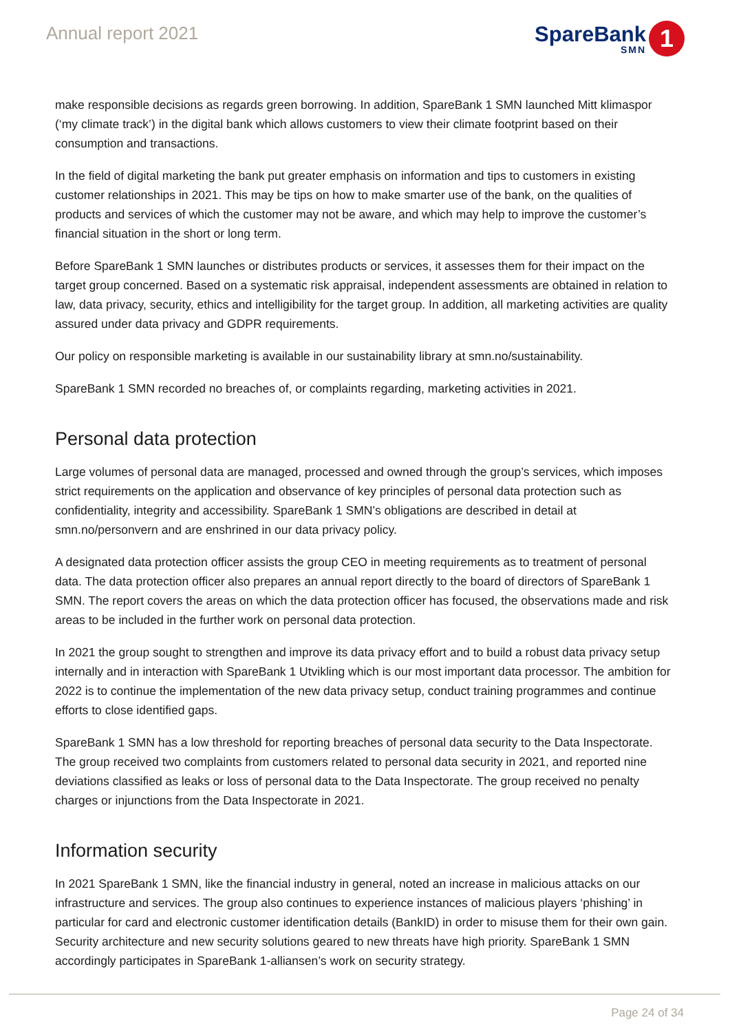Annual report 2021
SpareBank
SMN
1
make responsible decisions as regards green borrowing. In addition, SpareBank 1 SMN launched Mitt klimaspor (‘my climate track’) in the digital bank which allows customers to view their climate footprint based on their consumption and transactions.
In the field of digital marketing the bank put greater emphasis on information and tips to customers in existing customer relationships in 2021. This may be tips on how to make smarter use of the bank, on the qualities of products and services of which the customer may not be aware, and which may help to improve the customer’s financial situation in the short or long term.
Before SpareBank 1 SMN launches or distributes products or services, it assesses them for their impact on the target group concerned. Based on a systematic risk appraisal, independent assessments are obtained in relation to law, data privacy, security, ethics and intelligibility for the target group. In addition, all marketing activities are quality assured under data privacy and GDPR requirements.
Our policy on responsible marketing is available in our sustainability library at smn.no/sustainability.
SpareBank 1 SMN recorded no breaches of, or complaints regarding, marketing activities in 2021.
Personal data protection
Large volumes of personal data are managed, processed and owned through the group’s services, which imposes strict requirements on the application and observance of key principles of personal data protection such as confidentiality, integrity and accessibility. SpareBank 1 SMN’s obligations are described in detail at smn.no/personvern and are enshrined in our data privacy policy.
A designated data protection officer assists the group CEO in meeting requirements as to treatment of personal data. The data protection officer also prepares an annual report directly to the board of directors of SpareBank 1 SMN. The report covers the areas on which the data protection officer has focused, the observations made and risk areas to be included in the further work on personal data protection.
In 2021 the group sought to strengthen and improve its data privacy effort and to build a robust data privacy setup internally and in interaction with SpareBank 1 Utvikling which is our most important data processor. The ambition for 2022 is to continue the implementation of the new data privacy setup, conduct training programmes and continue efforts to close identified gaps.
SpareBank 1 SMN has a low threshold for reporting breaches of personal data security to the Data Inspectorate. The group received two complaints from customers related to personal data security in 2021, and reported nine deviations classified as leaks or loss of personal data to the Data Inspectorate. The group received no penalty charges or injunctions from the Data Inspectorate in 2021.
Information security
In 2021 SpareBank 1 SMN, like the financial industry in general, noted an increase in malicious attacks on our infrastructure and services. The group also continues to experience instances of malicious players ‘phishing’ in particular for card and electronic customer identification details (BankID) in order to misuse them for their own gain. Security architecture and new security solutions geared to new threats have high priority. SpareBank 1 SMN accordingly participates in SpareBank 1-alliansen’s work on security strategy.
Page 24 of 34